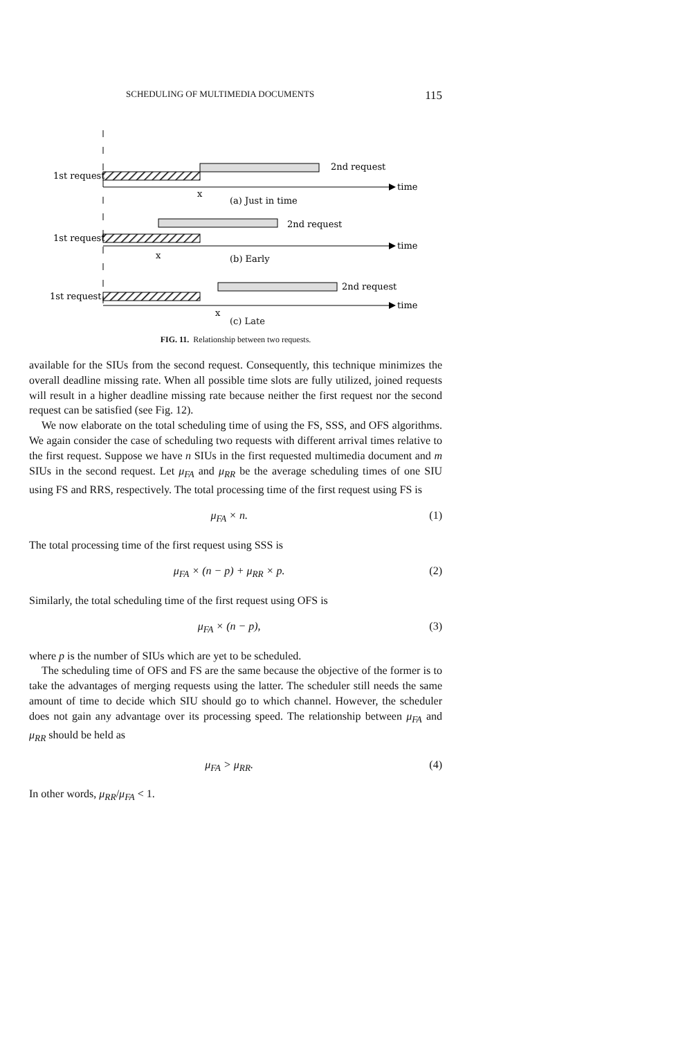SCHEDULING OF MULTIMEDIA DOCUMENTS 115
1st request
2nd request
time
x
(a) Just in time
2nd request
1st request
time
x
(b) Early
2nd request
1st request
time
x
(c) Late
FIG. 11. Relationship between two requests.
available for the SIUs from the second request. Consequently, this technique minimizes the overall deadline missing rate. When all possible time slots are fully utilized, joined requests will result in a higher deadline missing rate because neither the first request nor the second request can be satisfied (see Fig. 12).
We now elaborate on the total scheduling time of using the FS, SSS, and OFS algorithms. We again consider the case of scheduling two requests with different arrival times relative to the first request. Suppose we have n SIUs in the first requested multimedia document and m SIUs in the second request. Let μ<sub>FA</sub> and μ<sub>RR</sub> be the average scheduling times of one SIU using FS and RRS, respectively. The total processing time of the first request using FS is
μ<sub>FA</sub> × n. (1)
The total processing time of the first request using SSS is
μ<sub>FA</sub> × (n − p) + μ<sub>RR</sub> × p. (2)
Similarly, the total scheduling time of the first request using OFS is
μ<sub>FA</sub> × (n − p), (3)
where p is the number of SIUs which are yet to be scheduled.
The scheduling time of OFS and FS are the same because the objective of the former is to take the advantages of merging requests using the latter. The scheduler still needs the same amount of time to decide which SIU should go to which channel. However, the scheduler does not gain any advantage over its processing speed. The relationship between μ<sub>FA</sub> and μ<sub>RR</sub> should be held as
μ<sub>FA</sub> > μ<sub>RR</sub>. (4)
In other words, μ<sub>RR</sub>/μ<sub>FA</sub> < 1.